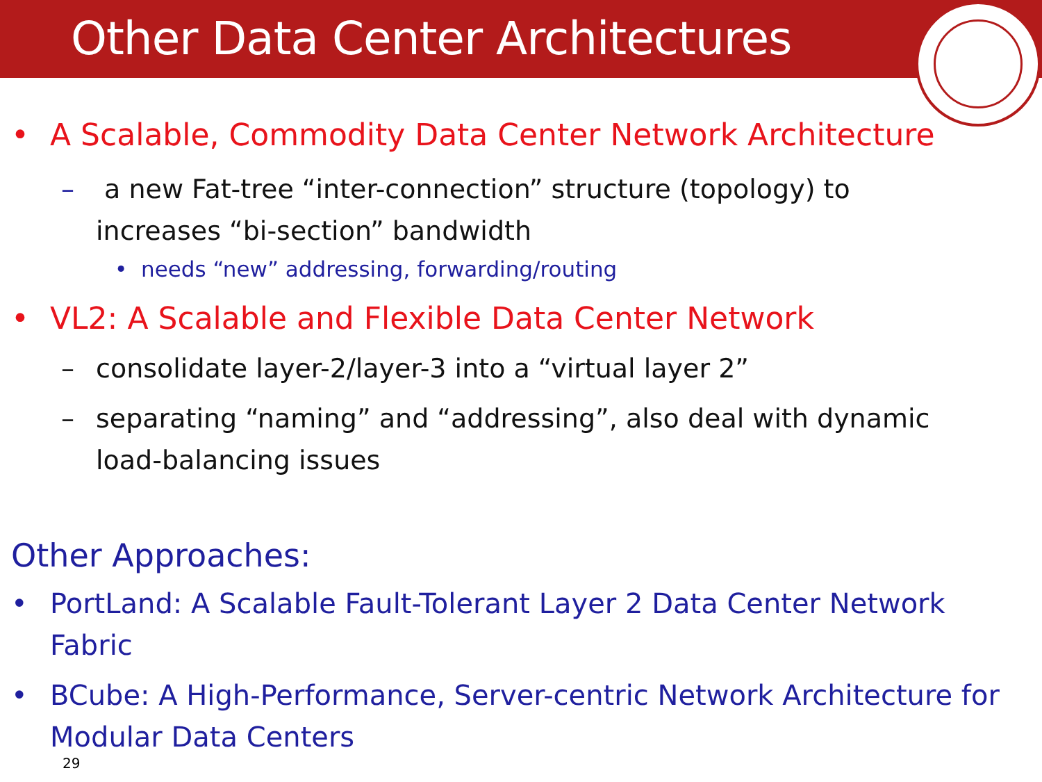Other Data Center Architectures
• A Scalable, Commodity Data Center Network Architecture
– a new Fat-tree “inter-connection” structure (topology) to
increases “bi-section” bandwidth
• needs “new” addressing, forwarding/routing
• VL2: A Scalable and Flexible Data Center Network
– consolidate layer-2/layer-3 into a “virtual layer 2”
– separating “naming” and “addressing”, also deal with dynamic
load-balancing issues
Other Approaches:
• PortLand: A Scalable Fault-Tolerant Layer 2 Data Center Network
Fabric
• BCube: A High-Performance, Server-centric Network Architecture for
Modular Data Centers
29